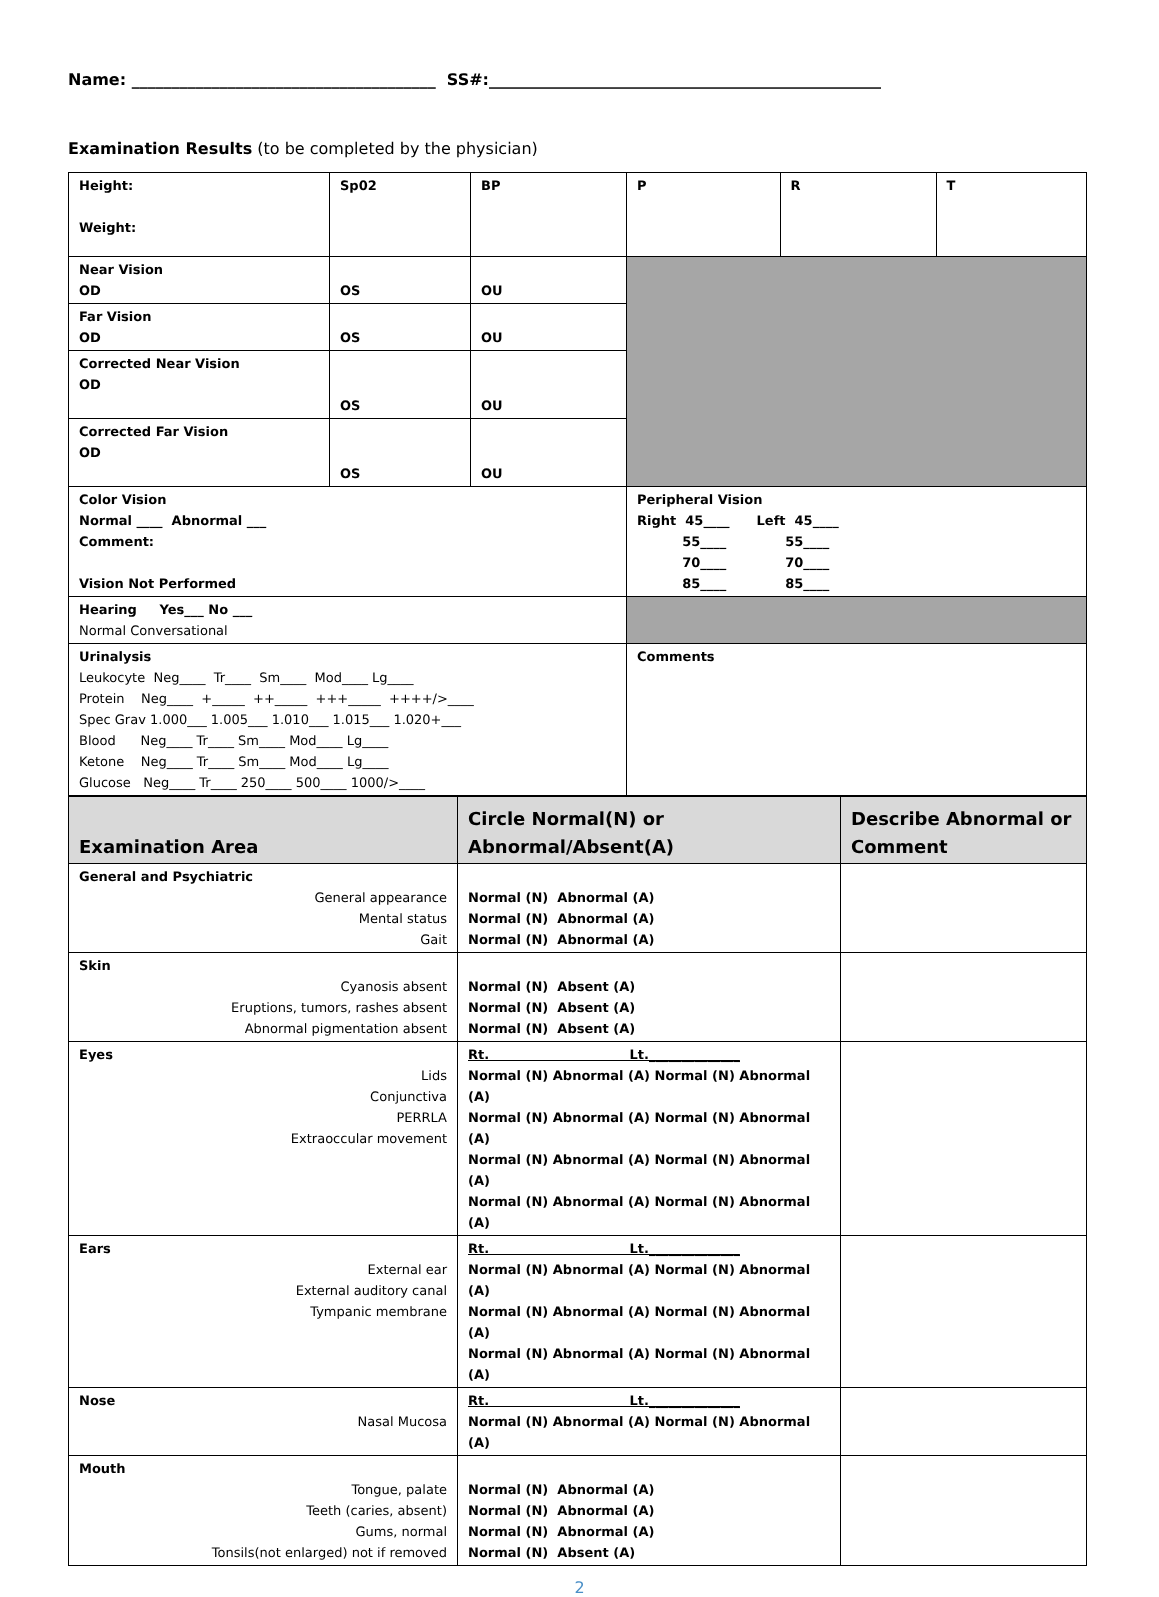Name: ______________________________________ SS#:_________________________________________________
Examination Results (to be completed by the physician)
| Height: Weight: | Sp02 | BP | P | R | T |
| Near Vision OD | OS | OU | | | |
| Far Vision OD | OS | OU | | | |
| Corrected Near Vision OD | OS | OU | | | |
| Corrected Far Vision OD | OS | OU | | | |
| Color Vision Normal ____ Abnormal ___ Comment: Vision Not Performed | | | Peripheral Vision Right 45____ Left 45____ 55____ 55____ 70____ 70____ 85____ 85____ | | |
| Hearing Yes___ No ___ Normal Conversational | | | | | |
| Urinalysis Leukocyte Neg____ Tr____ Sm____ Mod____ Lg____ Protein Neg____ +_____ ++_____ +++_____ ++++/>____ Spec Grav 1.000___ 1.005___ 1.010___ 1.015___ 1.020+___ Blood Neg____ Tr____ Sm____ Mod____ Lg____ Ketone Neg____ Tr____ Sm____ Mod____ Lg____ Glucose Neg____ Tr____ 250____ 500____ 1000/>____ | | | Comments | | |
| Examination Area | Circle Normal(N) or Abnormal/Absent(A) | Describe Abnormal or Comment |
| --- | --- | --- |
| General and Psychiatric General appearance Mental status Gait | Normal (N) Abnormal (A) Normal (N) Abnormal (A) Normal (N) Abnormal (A) | |
| Skin Cyanosis absent Eruptions, tumors, rashes absent Abnormal pigmentation absent | Normal (N) Absent (A) Normal (N) Absent (A) Normal (N) Absent (A) | |
| Eyes Lids Conjunctiva PERRLA Extraoccular movement | Rt. Lt.______________ Normal (N) Abnormal (A) Normal (N) Abnormal (A) Normal (N) Abnormal (A) Normal (N) Abnormal (A) Normal (N) Abnormal (A) Normal (N) Abnormal (A) Normal (N) Abnormal (A) Normal (N) Abnormal (A) | |
| Ears External ear External auditory canal Tympanic membrane | Rt. Lt.______________ Normal (N) Abnormal (A) Normal (N) Abnormal (A) Normal (N) Abnormal (A) Normal (N) Abnormal (A) Normal (N) Abnormal (A) Normal (N) Abnormal (A) | |
| Nose Nasal Mucosa | Rt. Lt.______________ Normal (N) Abnormal (A) Normal (N) Abnormal (A) | |
| Mouth Tongue, palate Teeth (caries, absent) Gums, normal Tonsils(not enlarged) not if removed | Normal (N) Abnormal (A) Normal (N) Abnormal (A) Normal (N) Abnormal (A) Normal (N) Absent (A) | |
2